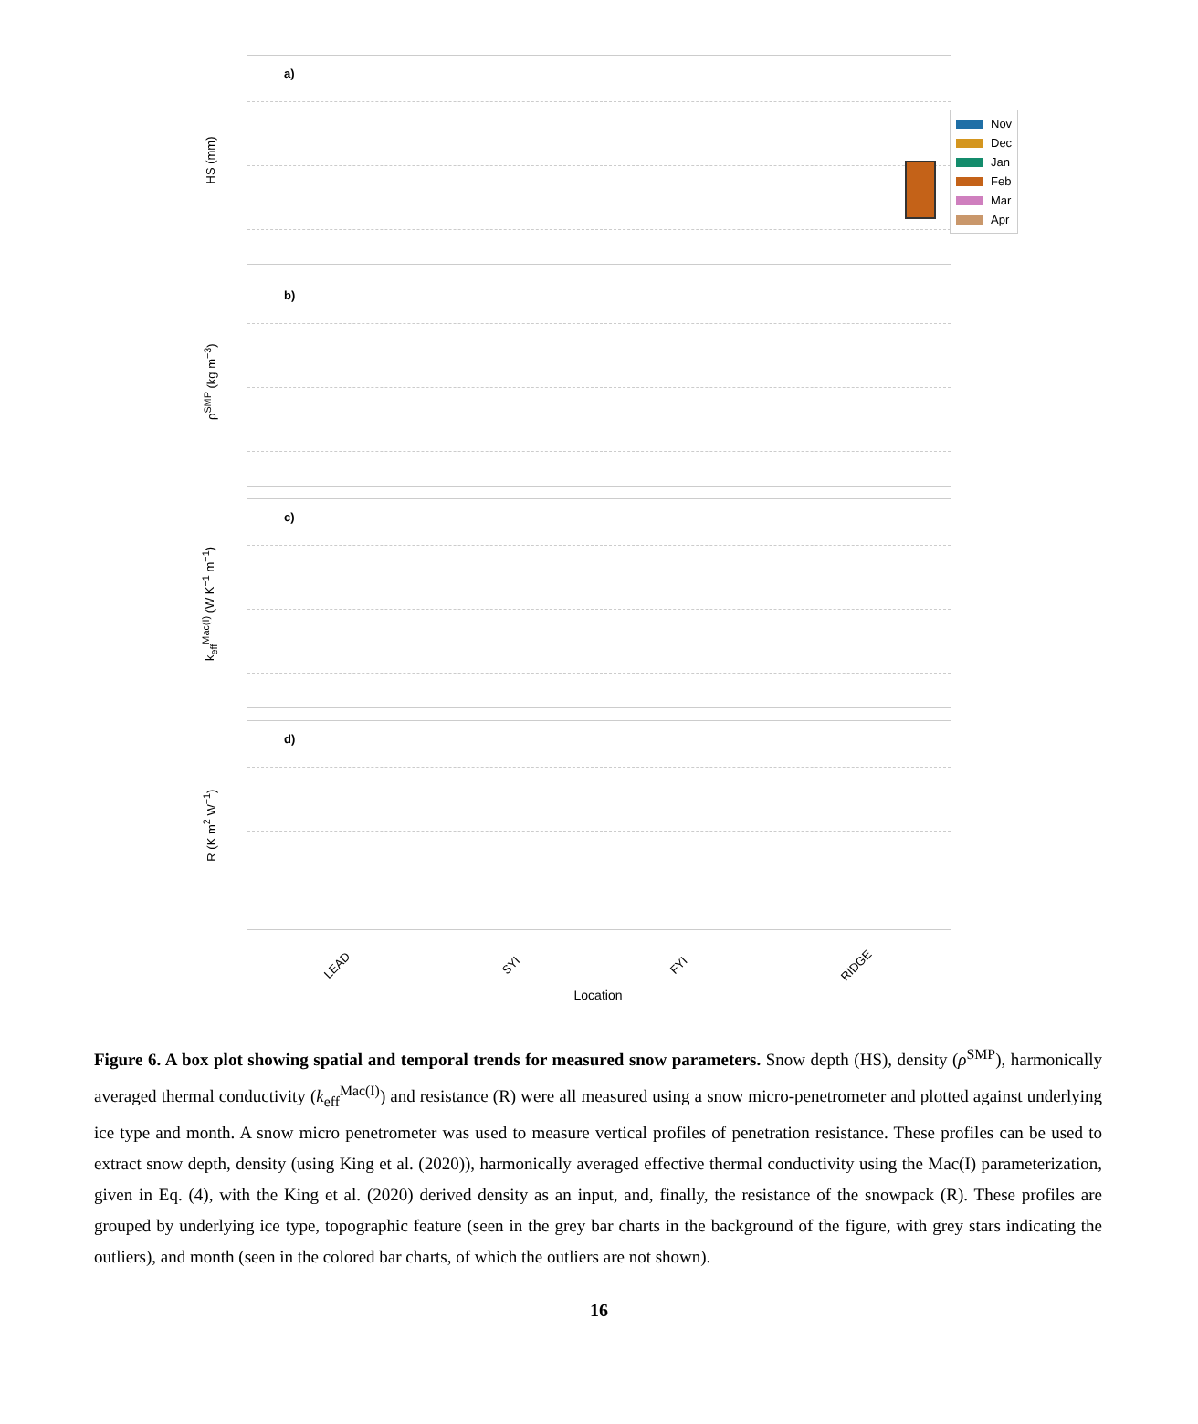Nov
Dec
Jan
Feb
Mar
Apr
HS (mm)
a)
ρ<sup>SMP</sup> (kg m<sup>−3</sup>)
b)
k<sub>eff</sub><sup>Mac(I)</sup> (W K<sup>−1</sup> m<sup>−1</sup>)
c)
R (K m<sup>2</sup> W<sup>−1</sup>)
d)
LEAD SYI FYI RIDGE
Location
Figure 6. A box plot showing spatial and temporal trends for measured snow parameters. Snow depth (HS), density (ρ<sup>SMP</sup>), harmonically averaged thermal conductivity (k<sub>eff</sub><sup>Mac(I)</sup>) and resistance (R) were all measured using a snow micro-penetrometer and plotted against underlying ice type and month. A snow micro penetrometer was used to measure vertical profiles of penetration resistance. These profiles can be used to extract snow depth, density (using King et al. (2020)), harmonically averaged effective thermal conductivity using the Mac(I) parameterization, given in Eq. (4), with the King et al. (2020) derived density as an input, and, finally, the resistance of the snowpack (R). These profiles are grouped by underlying ice type, topographic feature (seen in the grey bar charts in the background of the figure, with grey stars indicating the outliers), and month (seen in the colored bar charts, of which the outliers are not shown).
16